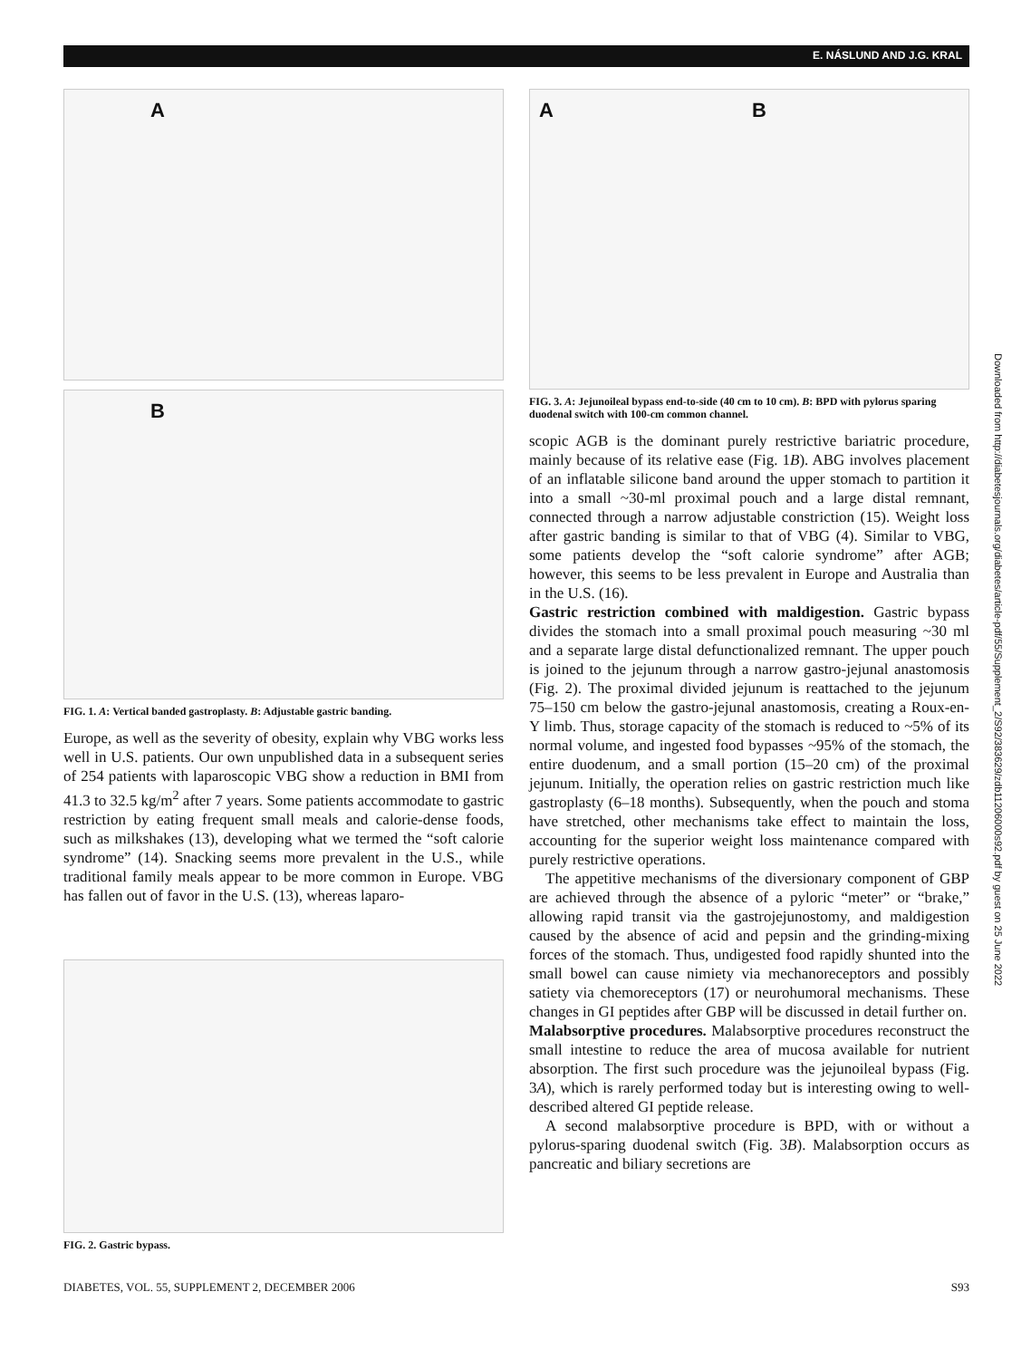E. NÁSLUND AND J.G. KRAL
A
B
FIG. 1. A: Vertical banded gastroplasty. B: Adjustable gastric banding.
Europe, as well as the severity of obesity, explain why VBG works less well in U.S. patients. Our own unpublished data in a subsequent series of 254 patients with laparoscopic VBG show a reduction in BMI from 41.3 to 32.5 kg/m<sup>2</sup> after 7 years. Some patients accommodate to gastric restriction by eating frequent small meals and calorie-dense foods, such as milkshakes (13), developing what we termed the “soft calorie syndrome” (14). Snacking seems more prevalent in the U.S., while traditional family meals appear to be more common in Europe. VBG has fallen out of favor in the U.S. (13), whereas laparo-
FIG. 2. Gastric bypass.
A B
FIG. 3. A: Jejunoileal bypass end-to-side (40 cm to 10 cm). B: BPD with pylorus sparing duodenal switch with 100-cm common channel.
scopic AGB is the dominant purely restrictive bariatric procedure, mainly because of its relative ease (Fig. 1B). ABG involves placement of an inflatable silicone band around the upper stomach to partition it into a small ~30-ml proximal pouch and a large distal remnant, connected through a narrow adjustable constriction (15). Weight loss after gastric banding is similar to that of VBG (4). Similar to VBG, some patients develop the “soft calorie syndrome” after AGB; however, this seems to be less prevalent in Europe and Australia than in the U.S. (16).
Gastric restriction combined with maldigestion. Gastric bypass divides the stomach into a small proximal pouch measuring ~30 ml and a separate large distal defunctionalized remnant. The upper pouch is joined to the jejunum through a narrow gastro-jejunal anastomosis (Fig. 2). The proximal divided jejunum is reattached to the jejunum 75–150 cm below the gastro-jejunal anastomosis, creating a Roux-en-Y limb. Thus, storage capacity of the stomach is reduced to ~5% of its normal volume, and ingested food bypasses ~95% of the stomach, the entire duodenum, and a small portion (15–20 cm) of the proximal jejunum. Initially, the operation relies on gastric restriction much like gastroplasty (6–18 months). Subsequently, when the pouch and stoma have stretched, other mechanisms take effect to maintain the loss, accounting for the superior weight loss maintenance compared with purely restrictive operations.
The appetitive mechanisms of the diversionary component of GBP are achieved through the absence of a pyloric “meter” or “brake,” allowing rapid transit via the gastrojejunostomy, and maldigestion caused by the absence of acid and pepsin and the grinding-mixing forces of the stomach. Thus, undigested food rapidly shunted into the small bowel can cause nimiety via mechanoreceptors and possibly satiety via chemoreceptors (17) or neurohumoral mechanisms. These changes in GI peptides after GBP will be discussed in detail further on.
Malabsorptive procedures. Malabsorptive procedures reconstruct the small intestine to reduce the area of mucosa available for nutrient absorption. The first such procedure was the jejunoileal bypass (Fig. 3A), which is rarely performed today but is interesting owing to well-described altered GI peptide release.
A second malabsorptive procedure is BPD, with or without a pylorus-sparing duodenal switch (Fig. 3B). Malabsorption occurs as pancreatic and biliary secretions are
DIABETES, VOL. 55, SUPPLEMENT 2, DECEMBER 2006 S93
Downloaded from http://diabetesjournals.org/diabetes/article-pdf/55/Supplement_2/S92/383629/zdb11206000s92.pdf by guest on 25 June 2022